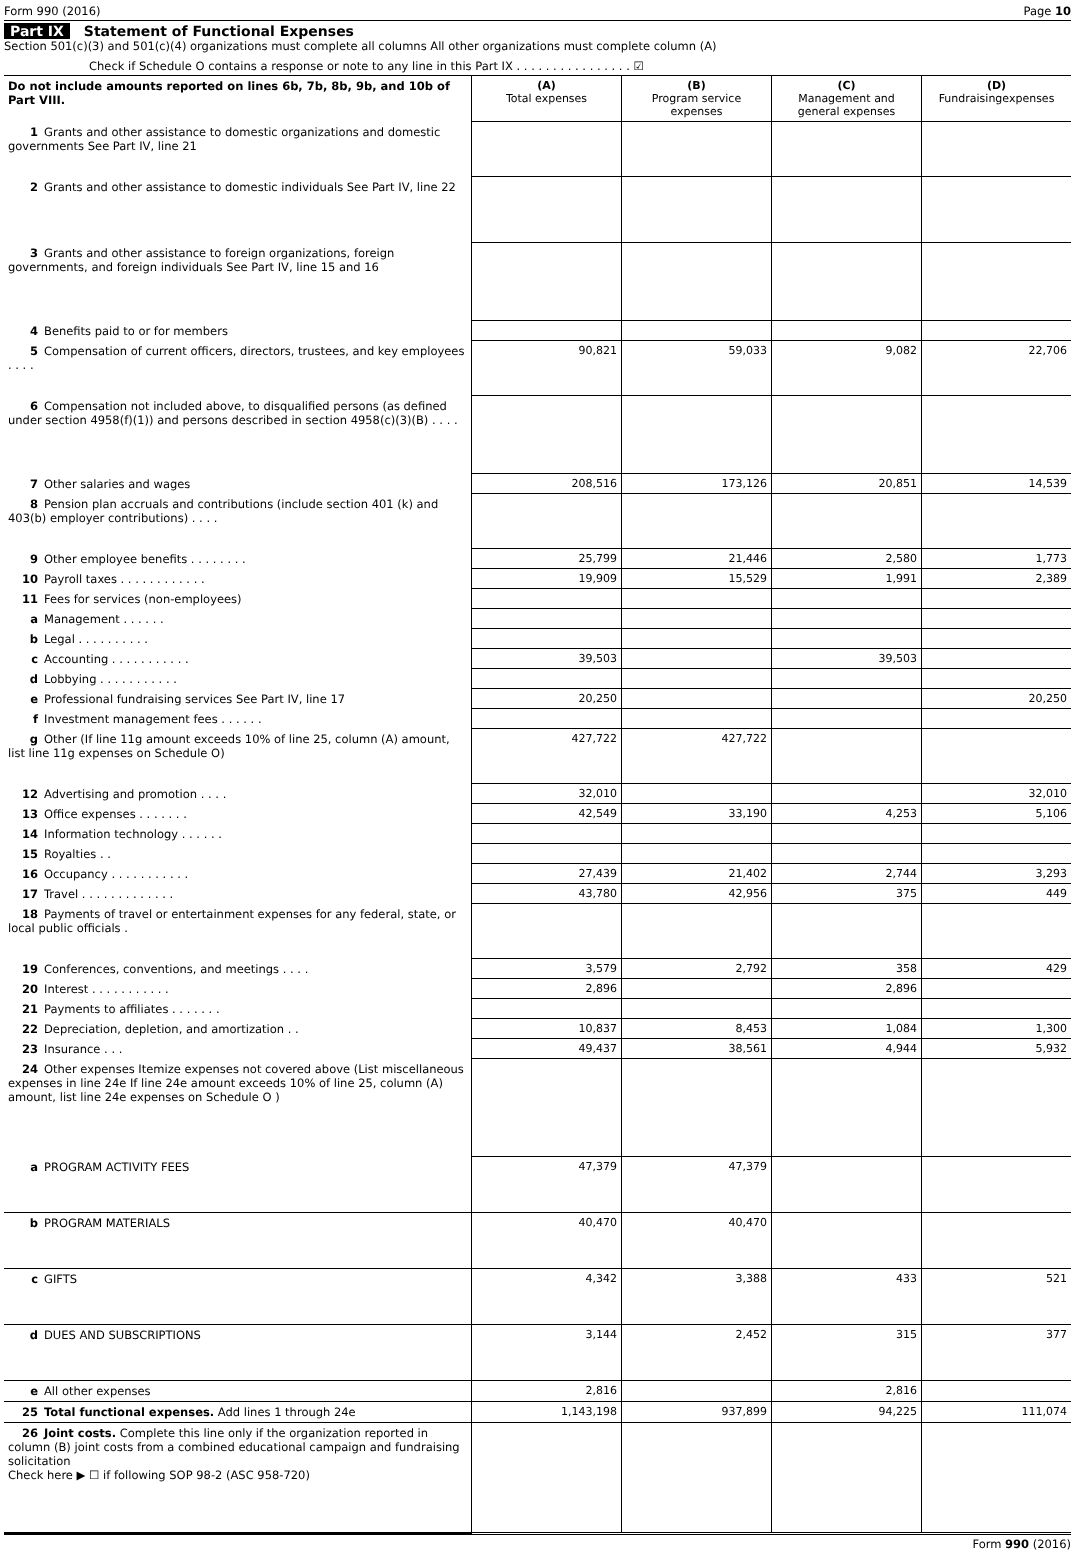Form 990 (2016) Page 10
Part IX Statement of Functional Expenses
Section 501(c)(3) and 501(c)(4) organizations must complete all columns All other organizations must complete column (A)
Check if Schedule O contains a response or note to any line in this Part IX . . . . . . . . . . . . . . . . ☑
| Do not include amounts reported on lines 6b, 7b, 8b, 9b, and 10b of Part VIII. | (A) Total expenses | (B) Program service expenses | (C) Management and general expenses | (D) Fundraisingexpenses |
| 1 Grants and other assistance to domestic organizations and domestic governments See Part IV, line 21 | | | | |
| 2 Grants and other assistance to domestic individuals See Part IV, line 22 | | | | |
| 3 Grants and other assistance to foreign organizations, foreign governments, and foreign individuals See Part IV, line 15 and 16 | | | | |
| 4 Benefits paid to or for members | | | | |
| 5 Compensation of current officers, directors, trustees, and key employees . . . . | 90,821 | 59,033 | 9,082 | 22,706 |
| 6 Compensation not included above, to disqualified persons (as defined under section 4958(f)(1)) and persons described in section 4958(c)(3)(B) . . . . | | | | |
| 7 Other salaries and wages | 208,516 | 173,126 | 20,851 | 14,539 |
| 8 Pension plan accruals and contributions (include section 401 (k) and 403(b) employer contributions) . . . . | | | | |
| 9 Other employee benefits . . . . . . . . | 25,799 | 21,446 | 2,580 | 1,773 |
| 10 Payroll taxes . . . . . . . . . . . . | 19,909 | 15,529 | 1,991 | 2,389 |
| 11 Fees for services (non-employees) | | | | |
| a Management . . . . . . | | | | |
| b Legal . . . . . . . . . . | | | | |
| c Accounting . . . . . . . . . . . | 39,503 | | 39,503 | |
| d Lobbying . . . . . . . . . . . | | | | |
| e Professional fundraising services See Part IV, line 17 | 20,250 | | | 20,250 |
| f Investment management fees . . . . . . | | | | |
| g Other (If line 11g amount exceeds 10% of line 25, column (A) amount, list line 11g expenses on Schedule O) | 427,722 | 427,722 | | |
| 12 Advertising and promotion . . . . | 32,010 | | | 32,010 |
| 13 Office expenses . . . . . . . | 42,549 | 33,190 | 4,253 | 5,106 |
| 14 Information technology . . . . . . | | | | |
| 15 Royalties . . | | | | |
| 16 Occupancy . . . . . . . . . . . | 27,439 | 21,402 | 2,744 | 3,293 |
| 17 Travel . . . . . . . . . . . . . | 43,780 | 42,956 | 375 | 449 |
| 18 Payments of travel or entertainment expenses for any federal, state, or local public officials . | | | | |
| 19 Conferences, conventions, and meetings . . . . | 3,579 | 2,792 | 358 | 429 |
| 20 Interest . . . . . . . . . . . | 2,896 | | 2,896 | |
| 21 Payments to affiliates . . . . . . . | | | | |
| 22 Depreciation, depletion, and amortization . . | 10,837 | 8,453 | 1,084 | 1,300 |
| 23 Insurance . . . | 49,437 | 38,561 | 4,944 | 5,932 |
| 24 Other expenses Itemize expenses not covered above (List miscellaneous expenses in line 24e If line 24e amount exceeds 10% of line 25, column (A) amount, list line 24e expenses on Schedule O ) | | | | |
| a PROGRAM ACTIVITY FEES | 47,379 | 47,379 | | |
| b PROGRAM MATERIALS | 40,470 | 40,470 | | |
| c GIFTS | 4,342 | 3,388 | 433 | 521 |
| d DUES AND SUBSCRIPTIONS | 3,144 | 2,452 | 315 | 377 |
| e All other expenses | 2,816 | | 2,816 | |
| 25 Total functional expenses. Add lines 1 through 24e | 1,143,198 | 937,899 | 94,225 | 111,074 |
| 26 Joint costs. Complete this line only if the organization reported in column (B) joint costs from a combined educational campaign and fundraising solicitation Check here ▶ ☐ if following SOP 98-2 (ASC 958-720) | | | | |
Form 990 (2016)